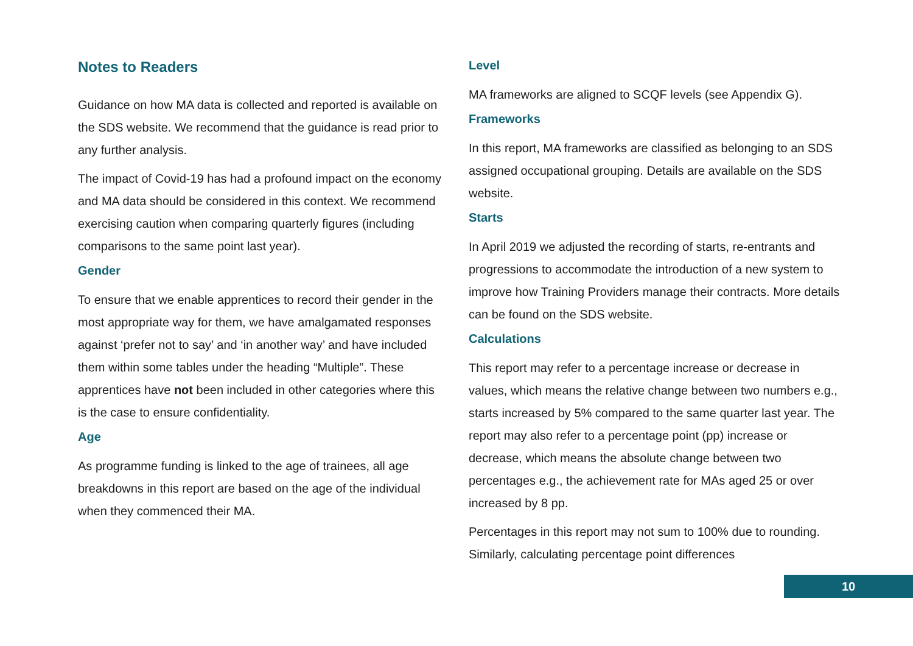Notes to Readers
Guidance on how MA data is collected and reported is available on the SDS website. We recommend that the guidance is read prior to any further analysis.
The impact of Covid-19 has had a profound impact on the economy and MA data should be considered in this context. We recommend exercising caution when comparing quarterly figures (including comparisons to the same point last year).
Gender
To ensure that we enable apprentices to record their gender in the most appropriate way for them, we have amalgamated responses against ‘prefer not to say’ and ‘in another way’ and have included them within some tables under the heading “Multiple”. These apprentices have not been included in other categories where this is the case to ensure confidentiality.
Age
As programme funding is linked to the age of trainees, all age breakdowns in this report are based on the age of the individual when they commenced their MA.
Level
MA frameworks are aligned to SCQF levels (see Appendix G).
Frameworks
In this report, MA frameworks are classified as belonging to an SDS assigned occupational grouping. Details are available on the SDS website.
Starts
In April 2019 we adjusted the recording of starts, re-entrants and progressions to accommodate the introduction of a new system to improve how Training Providers manage their contracts. More details can be found on the SDS website.
Calculations
This report may refer to a percentage increase or decrease in values, which means the relative change between two numbers e.g., starts increased by 5% compared to the same quarter last year. The report may also refer to a percentage point (pp) increase or decrease, which means the absolute change between two percentages e.g., the achievement rate for MAs aged 25 or over increased by 8 pp.
Percentages in this report may not sum to 100% due to rounding. Similarly, calculating percentage point differences
10